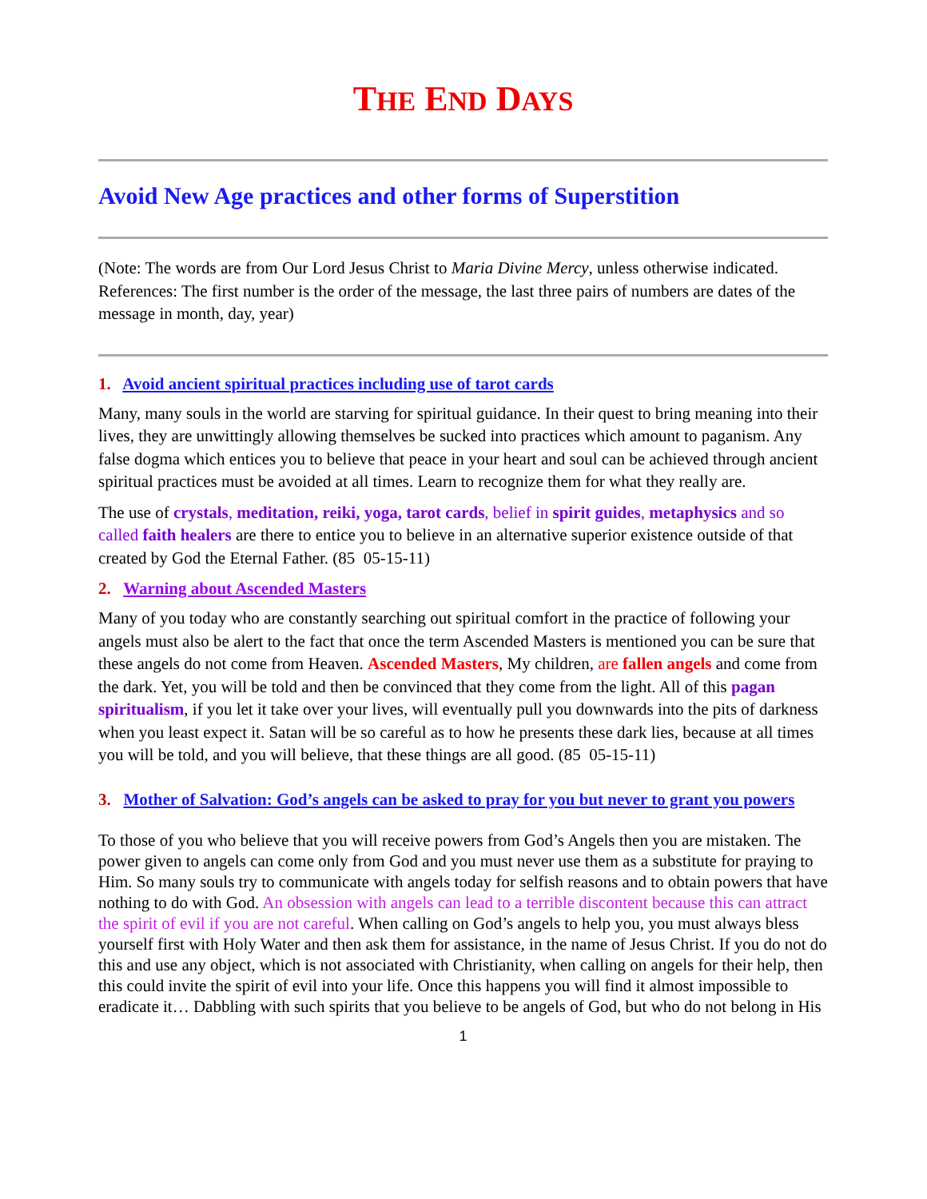THE END DAYS
Avoid New Age practices and other forms of Superstition
(Note: The words are from Our Lord Jesus Christ to Maria Divine Mercy, unless otherwise indicated. References: The first number is the order of the message, the last three pairs of numbers are dates of the message in month, day, year)
1. Avoid ancient spiritual practices including use of tarot cards
Many, many souls in the world are starving for spiritual guidance. In their quest to bring meaning into their lives, they are unwittingly allowing themselves be sucked into practices which amount to paganism. Any false dogma which entices you to believe that peace in your heart and soul can be achieved through ancient spiritual practices must be avoided at all times. Learn to recognize them for what they really are.
The use of crystals, meditation, reiki, yoga, tarot cards, belief in spirit guides, metaphysics and so called faith healers are there to entice you to believe in an alternative superior existence outside of that created by God the Eternal Father. (85 05-15-11)
2. Warning about Ascended Masters
Many of you today who are constantly searching out spiritual comfort in the practice of following your angels must also be alert to the fact that once the term Ascended Masters is mentioned you can be sure that these angels do not come from Heaven. Ascended Masters, My children, are fallen angels and come from the dark. Yet, you will be told and then be convinced that they come from the light. All of this pagan spiritualism, if you let it take over your lives, will eventually pull you downwards into the pits of darkness when you least expect it. Satan will be so careful as to how he presents these dark lies, because at all times you will be told, and you will believe, that these things are all good. (85 05-15-11)
3. Mother of Salvation: God’s angels can be asked to pray for you but never to grant you powers
To those of you who believe that you will receive powers from God’s Angels then you are mistaken. The power given to angels can come only from God and you must never use them as a substitute for praying to Him. So many souls try to communicate with angels today for selfish reasons and to obtain powers that have nothing to do with God. An obsession with angels can lead to a terrible discontent because this can attract the spirit of evil if you are not careful. When calling on God’s angels to help you, you must always bless yourself first with Holy Water and then ask them for assistance, in the name of Jesus Christ. If you do not do this and use any object, which is not associated with Christianity, when calling on angels for their help, then this could invite the spirit of evil into your life. Once this happens you will find it almost impossible to eradicate it… Dabbling with such spirits that you believe to be angels of God, but who do not belong in His
1